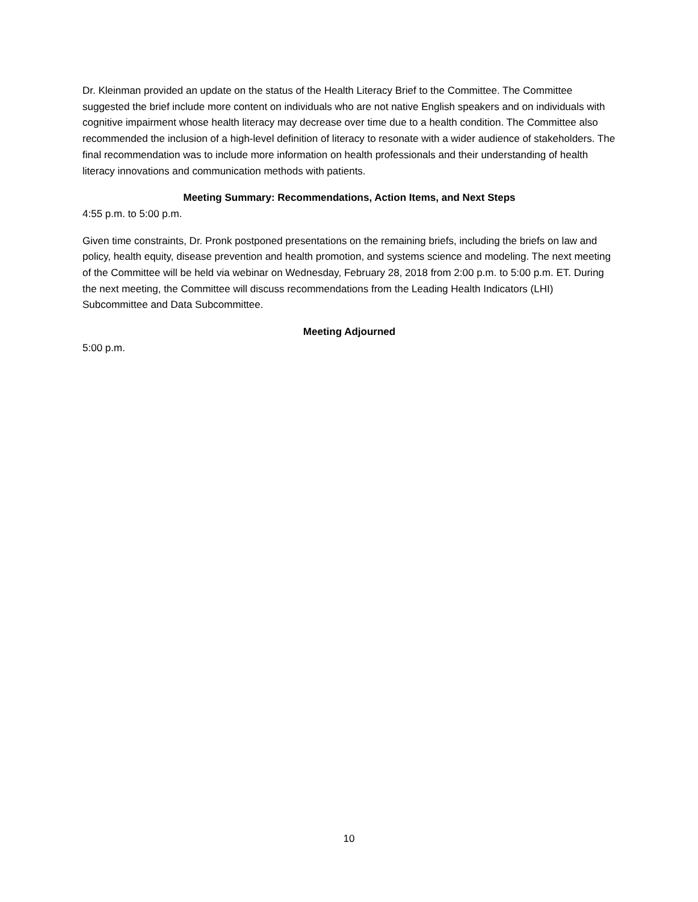Dr. Kleinman provided an update on the status of the Health Literacy Brief to the Committee. The Committee suggested the brief include more content on individuals who are not native English speakers and on individuals with cognitive impairment whose health literacy may decrease over time due to a health condition. The Committee also recommended the inclusion of a high-level definition of literacy to resonate with a wider audience of stakeholders. The final recommendation was to include more information on health professionals and their understanding of health literacy innovations and communication methods with patients.
Meeting Summary: Recommendations, Action Items, and Next Steps
4:55 p.m. to 5:00 p.m.
Given time constraints, Dr. Pronk postponed presentations on the remaining briefs, including the briefs on law and policy, health equity, disease prevention and health promotion, and systems science and modeling. The next meeting of the Committee will be held via webinar on Wednesday, February 28, 2018 from 2:00 p.m. to 5:00 p.m. ET. During the next meeting, the Committee will discuss recommendations from the Leading Health Indicators (LHI) Subcommittee and Data Subcommittee.
Meeting Adjourned
5:00 p.m.
10